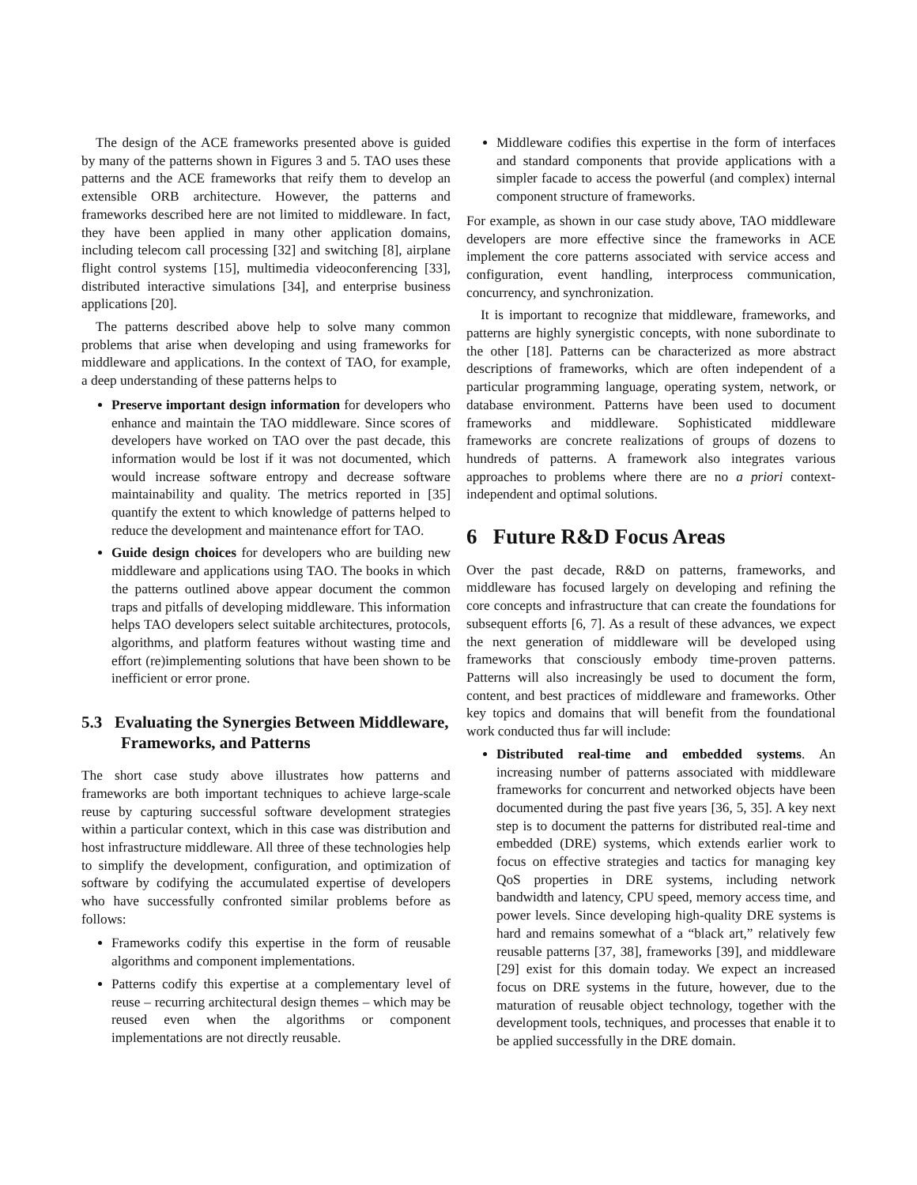The design of the ACE frameworks presented above is guided by many of the patterns shown in Figures 3 and 5. TAO uses these patterns and the ACE frameworks that reify them to develop an extensible ORB architecture. However, the patterns and frameworks described here are not limited to middleware. In fact, they have been applied in many other application domains, including telecom call processing [32] and switching [8], airplane flight control systems [15], multimedia videoconferencing [33], distributed interactive simulations [34], and enterprise business applications [20].
The patterns described above help to solve many common problems that arise when developing and using frameworks for middleware and applications. In the context of TAO, for example, a deep understanding of these patterns helps to
Preserve important design information for developers who enhance and maintain the TAO middleware. Since scores of developers have worked on TAO over the past decade, this information would be lost if it was not documented, which would increase software entropy and decrease software maintainability and quality. The metrics reported in [35] quantify the extent to which knowledge of patterns helped to reduce the development and maintenance effort for TAO.
Guide design choices for developers who are building new middleware and applications using TAO. The books in which the patterns outlined above appear document the common traps and pitfalls of developing middleware. This information helps TAO developers select suitable architectures, protocols, algorithms, and platform features without wasting time and effort (re)implementing solutions that have been shown to be inefficient or error prone.
5.3 Evaluating the Synergies Between Middleware, Frameworks, and Patterns
The short case study above illustrates how patterns and frameworks are both important techniques to achieve large-scale reuse by capturing successful software development strategies within a particular context, which in this case was distribution and host infrastructure middleware. All three of these technologies help to simplify the development, configuration, and optimization of software by codifying the accumulated expertise of developers who have successfully confronted similar problems before as follows:
Frameworks codify this expertise in the form of reusable algorithms and component implementations.
Patterns codify this expertise at a complementary level of reuse – recurring architectural design themes – which may be reused even when the algorithms or component implementations are not directly reusable.
Middleware codifies this expertise in the form of interfaces and standard components that provide applications with a simpler facade to access the powerful (and complex) internal component structure of frameworks.
For example, as shown in our case study above, TAO middleware developers are more effective since the frameworks in ACE implement the core patterns associated with service access and configuration, event handling, interprocess communication, concurrency, and synchronization.
It is important to recognize that middleware, frameworks, and patterns are highly synergistic concepts, with none subordinate to the other [18]. Patterns can be characterized as more abstract descriptions of frameworks, which are often independent of a particular programming language, operating system, network, or database environment. Patterns have been used to document frameworks and middleware. Sophisticated middleware frameworks are concrete realizations of groups of dozens to hundreds of patterns. A framework also integrates various approaches to problems where there are no a priori context-independent and optimal solutions.
6 Future R&D Focus Areas
Over the past decade, R&D on patterns, frameworks, and middleware has focused largely on developing and refining the core concepts and infrastructure that can create the foundations for subsequent efforts [6, 7]. As a result of these advances, we expect the next generation of middleware will be developed using frameworks that consciously embody time-proven patterns. Patterns will also increasingly be used to document the form, content, and best practices of middleware and frameworks. Other key topics and domains that will benefit from the foundational work conducted thus far will include:
Distributed real-time and embedded systems. An increasing number of patterns associated with middleware frameworks for concurrent and networked objects have been documented during the past five years [36, 5, 35]. A key next step is to document the patterns for distributed real-time and embedded (DRE) systems, which extends earlier work to focus on effective strategies and tactics for managing key QoS properties in DRE systems, including network bandwidth and latency, CPU speed, memory access time, and power levels. Since developing high-quality DRE systems is hard and remains somewhat of a “black art,” relatively few reusable patterns [37, 38], frameworks [39], and middleware [29] exist for this domain today. We expect an increased focus on DRE systems in the future, however, due to the maturation of reusable object technology, together with the development tools, techniques, and processes that enable it to be applied successfully in the DRE domain.